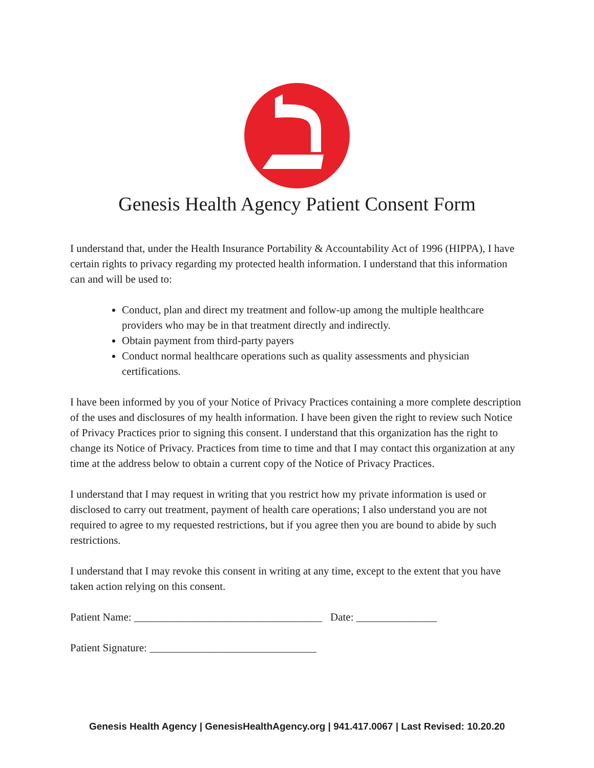Genesis Health Agency Patient Consent Form
I understand that, under the Health Insurance Portability & Accountability Act of 1996 (HIPPA), I have certain rights to privacy regarding my protected health information. I understand that this information can and will be used to:
Conduct, plan and direct my treatment and follow-up among the multiple healthcare providers who may be in that treatment directly and indirectly.
Obtain payment from third-party payers
Conduct normal healthcare operations such as quality assessments and physician certifications.
I have been informed by you of your Notice of Privacy Practices containing a more complete description of the uses and disclosures of my health information. I have been given the right to review such Notice of Privacy Practices prior to signing this consent. I understand that this organization has the right to change its Notice of Privacy. Practices from time to time and that I may contact this organization at any time at the address below to obtain a current copy of the Notice of Privacy Practices.
I understand that I may request in writing that you restrict how my private information is used or disclosed to carry out treatment, payment of health care operations; I also understand you are not required to agree to my requested restrictions, but if you agree then you are bound to abide by such restrictions.
I understand that I may revoke this consent in writing at any time, except to the extent that you have taken action relying on this consent.
Patient Name: ___________________________________ Date: _______________
Patient Signature: _______________________________
Genesis Health Agency | GenesisHealthAgency.org | 941.417.0067 | Last Revised: 10.20.20